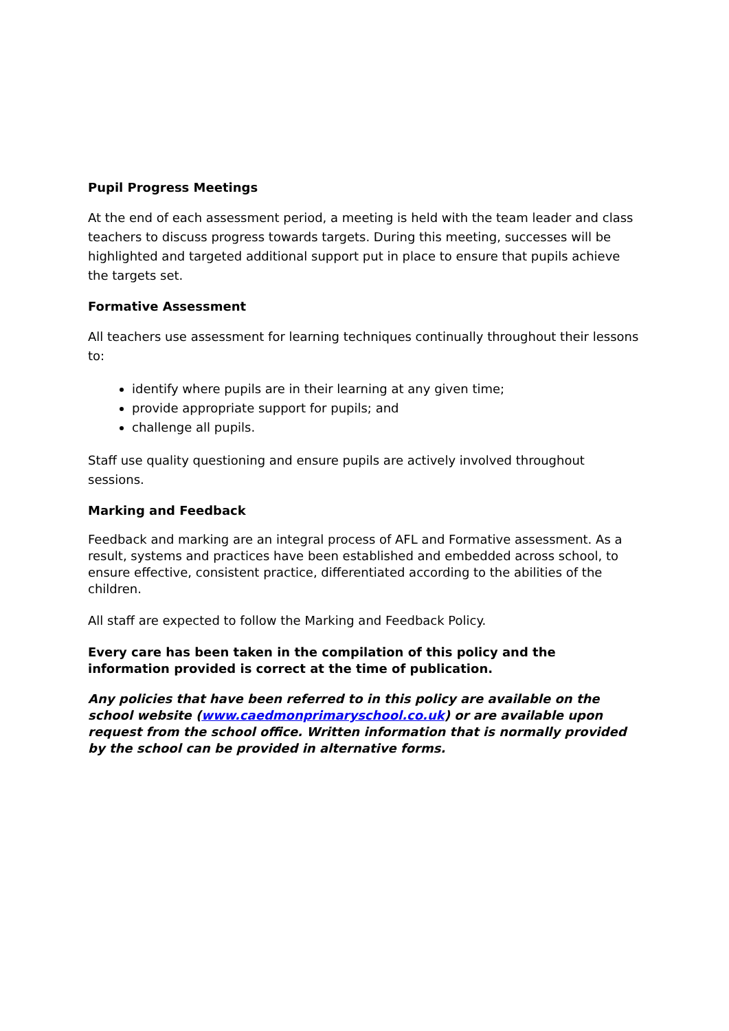Pupil Progress Meetings
At the end of each assessment period, a meeting is held with the team leader and class teachers to discuss progress towards targets. During this meeting, successes will be highlighted and targeted additional support put in place to ensure that pupils achieve the targets set.
Formative Assessment
All teachers use assessment for learning techniques continually throughout their lessons to:
identify where pupils are in their learning at any given time;
provide appropriate support for pupils; and
challenge all pupils.
Staff use quality questioning and ensure pupils are actively involved throughout sessions.
Marking and Feedback
Feedback and marking are an integral process of AFL and Formative assessment. As a result, systems and practices have been established and embedded across school, to ensure effective, consistent practice, differentiated according to the abilities of the children.
All staff are expected to follow the Marking and Feedback Policy.
Every care has been taken in the compilation of this policy and the information provided is correct at the time of publication.
Any policies that have been referred to in this policy are available on the school website (www.caedmonprimaryschool.co.uk) or are available upon request from the school office. Written information that is normally provided by the school can be provided in alternative forms.